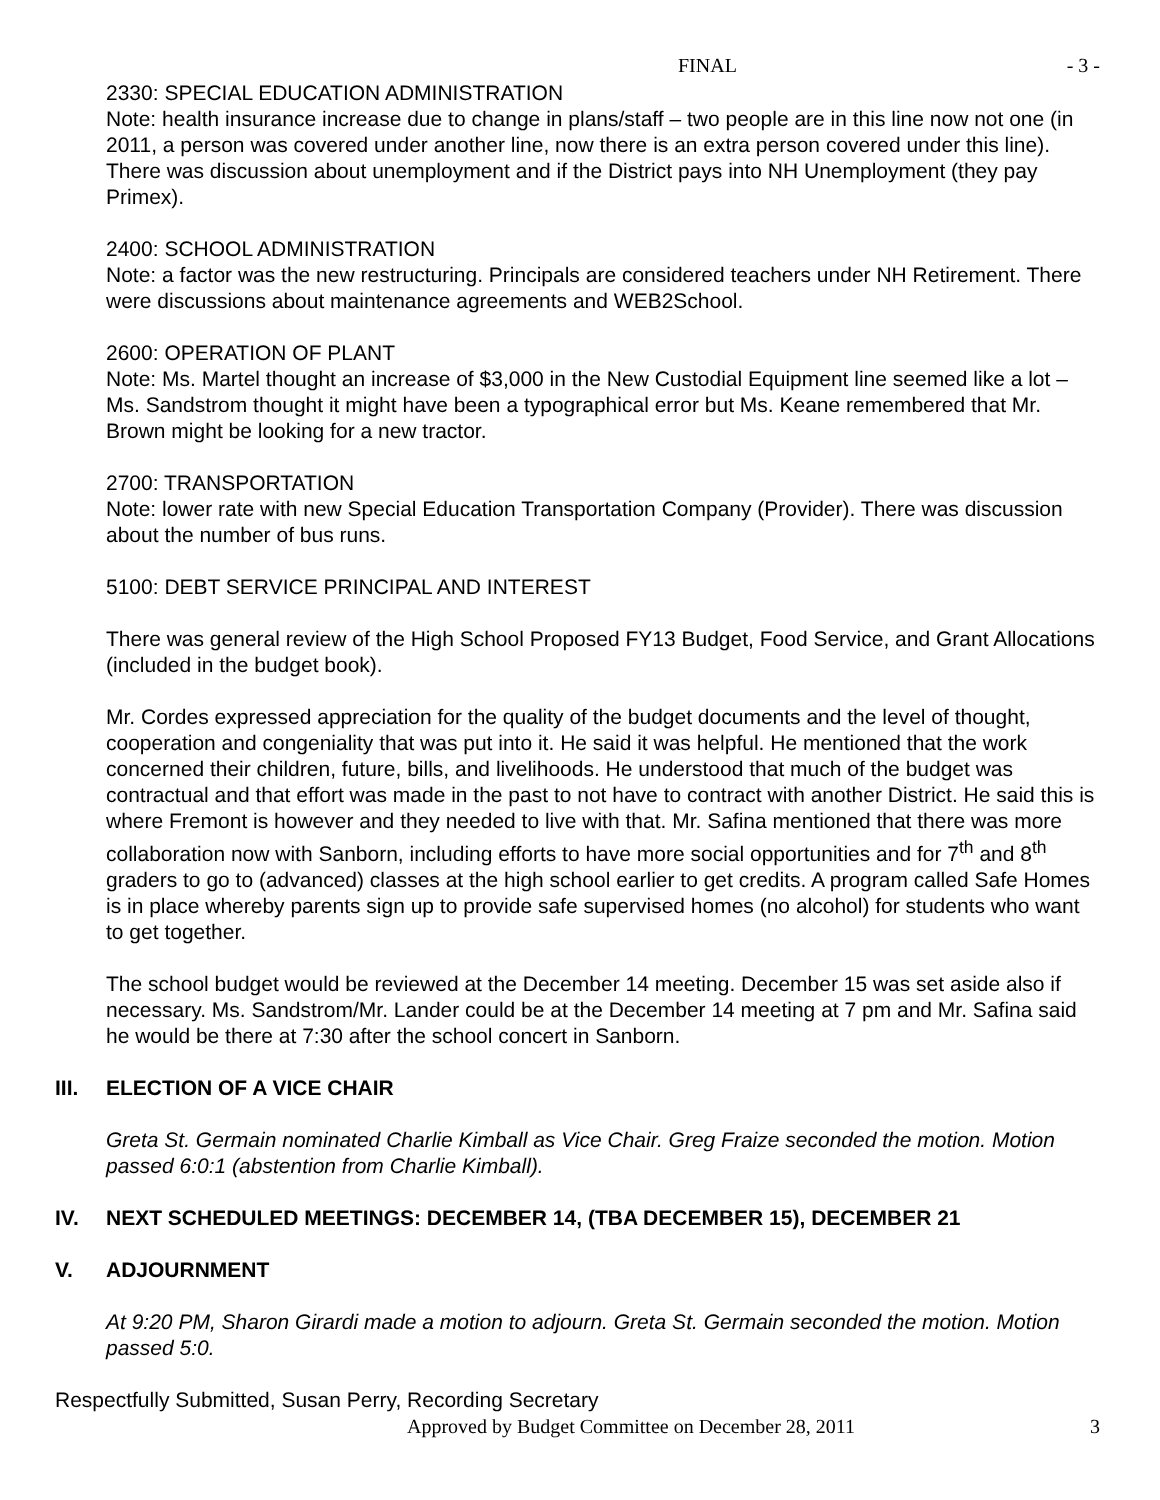FINAL - 3 -
2330: SPECIAL EDUCATION ADMINISTRATION
Note: health insurance increase due to change in plans/staff – two people are in this line now not one (in 2011, a person was covered under another line, now there is an extra person covered under this line). There was discussion about unemployment and if the District pays into NH Unemployment (they pay Primex).
2400: SCHOOL ADMINISTRATION
Note: a factor was the new restructuring. Principals are considered teachers under NH Retirement. There were discussions about maintenance agreements and WEB2School.
2600: OPERATION OF PLANT
Note: Ms. Martel thought an increase of $3,000 in the New Custodial Equipment line seemed like a lot – Ms. Sandstrom thought it might have been a typographical error but Ms. Keane remembered that Mr. Brown might be looking for a new tractor.
2700: TRANSPORTATION
Note: lower rate with new Special Education Transportation Company (Provider). There was discussion about the number of bus runs.
5100: DEBT SERVICE PRINCIPAL AND INTEREST
There was general review of the High School Proposed FY13 Budget, Food Service, and Grant Allocations (included in the budget book).
Mr. Cordes expressed appreciation for the quality of the budget documents and the level of thought, cooperation and congeniality that was put into it. He said it was helpful. He mentioned that the work concerned their children, future, bills, and livelihoods. He understood that much of the budget was contractual and that effort was made in the past to not have to contract with another District. He said this is where Fremont is however and they needed to live with that. Mr. Safina mentioned that there was more collaboration now with Sanborn, including efforts to have more social opportunities and for 7<sup>th</sup> and 8<sup>th</sup> graders to go to (advanced) classes at the high school earlier to get credits. A program called Safe Homes is in place whereby parents sign up to provide safe supervised homes (no alcohol) for students who want to get together.
The school budget would be reviewed at the December 14 meeting. December 15 was set aside also if necessary. Ms. Sandstrom/Mr. Lander could be at the December 14 meeting at 7 pm and Mr. Safina said he would be there at 7:30 after the school concert in Sanborn.
III. ELECTION OF A VICE CHAIR
Greta St. Germain nominated Charlie Kimball as Vice Chair. Greg Fraize seconded the motion. Motion passed 6:0:1 (abstention from Charlie Kimball).
IV. NEXT SCHEDULED MEETINGS: DECEMBER 14, (TBA DECEMBER 15), DECEMBER 21
V. ADJOURNMENT
At 9:20 PM, Sharon Girardi made a motion to adjourn. Greta St. Germain seconded the motion. Motion passed 5:0.
Respectfully Submitted, Susan Perry, Recording Secretary
Approved by Budget Committee on December 28, 2011 3